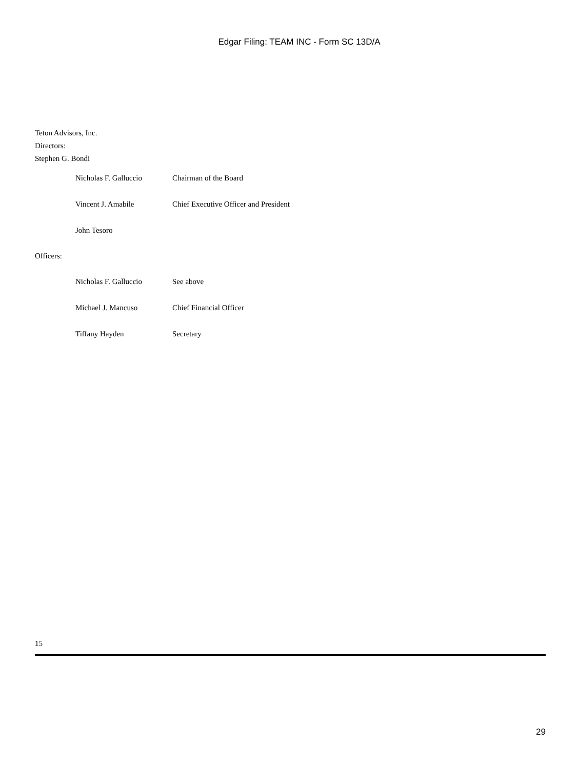Edgar Filing: TEAM INC - Form SC 13D/A
Teton Advisors, Inc.
Directors:
Stephen G. Bondi
| Nicholas F. Galluccio | Chairman of the Board |
| Vincent J. Amabile | Chief Executive Officer and President |
| John Tesoro | |
Officers:
| Nicholas F. Galluccio | See above |
| Michael J. Mancuso | Chief Financial Officer |
| Tiffany Hayden | Secretary |
15
29